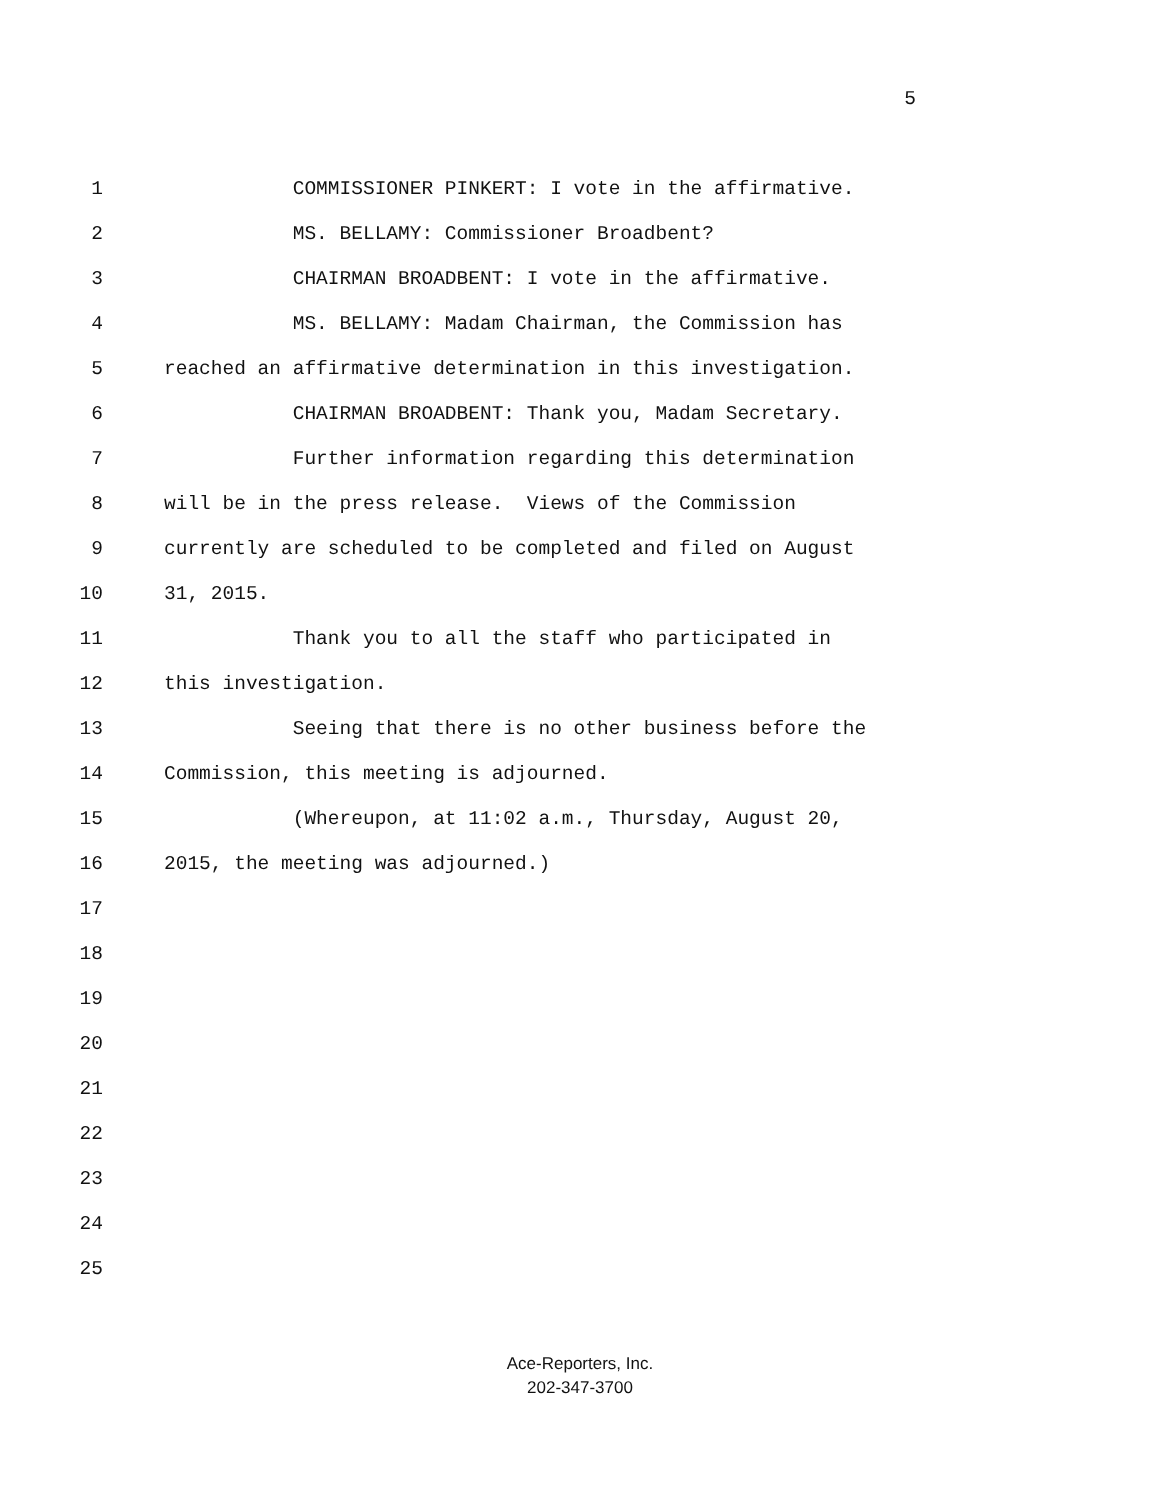5
1 COMMISSIONER PINKERT: I vote in the affirmative.
2 MS. BELLAMY: Commissioner Broadbent?
3 CHAIRMAN BROADBENT: I vote in the affirmative.
4 MS. BELLAMY: Madam Chairman, the Commission has
5 reached an affirmative determination in this investigation.
6 CHAIRMAN BROADBENT: Thank you, Madam Secretary.
7 Further information regarding this determination
8 will be in the press release. Views of the Commission
9 currently are scheduled to be completed and filed on August
10 31, 2015.
11 Thank you to all the staff who participated in
12 this investigation.
13 Seeing that there is no other business before the
14 Commission, this meeting is adjourned.
15 (Whereupon, at 11:02 a.m., Thursday, August 20,
16 2015, the meeting was adjourned.)
17
18
19
20
21
22
23
24
25
Ace-Reporters, Inc.
202-347-3700